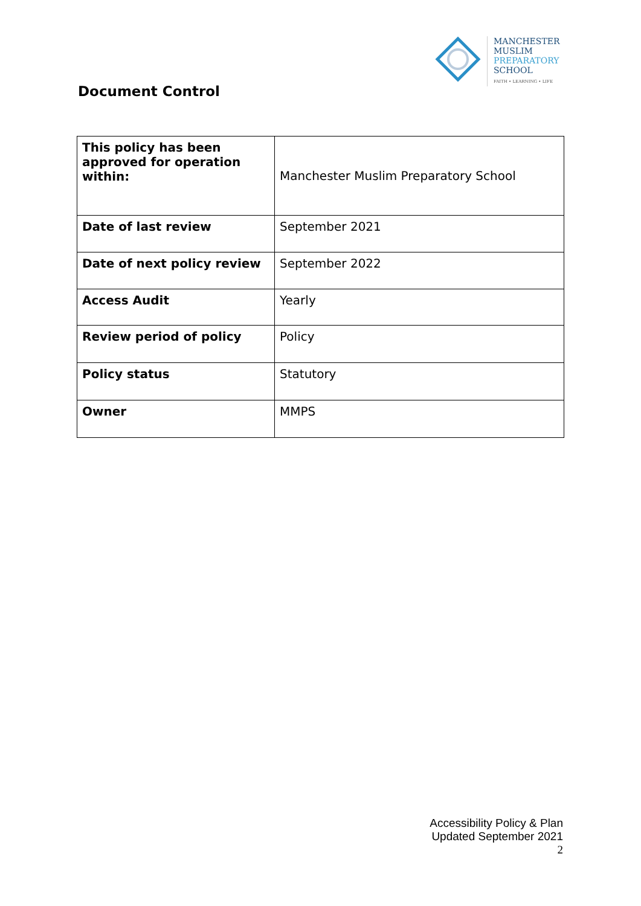MANCHESTER
MUSLIM
PREPARATORY
SCHOOL
FAITH • LEARNING • LIFE
Document Control
| This policy has been approved for operation within: | Manchester Muslim Preparatory School |
| Date of last review | September 2021 |
| Date of next policy review | September 2022 |
| Access Audit | Yearly |
| Review period of policy | Policy |
| Policy status | Statutory |
| Owner | MMPS |
Accessibility Policy & Plan
Updated September 2021
2